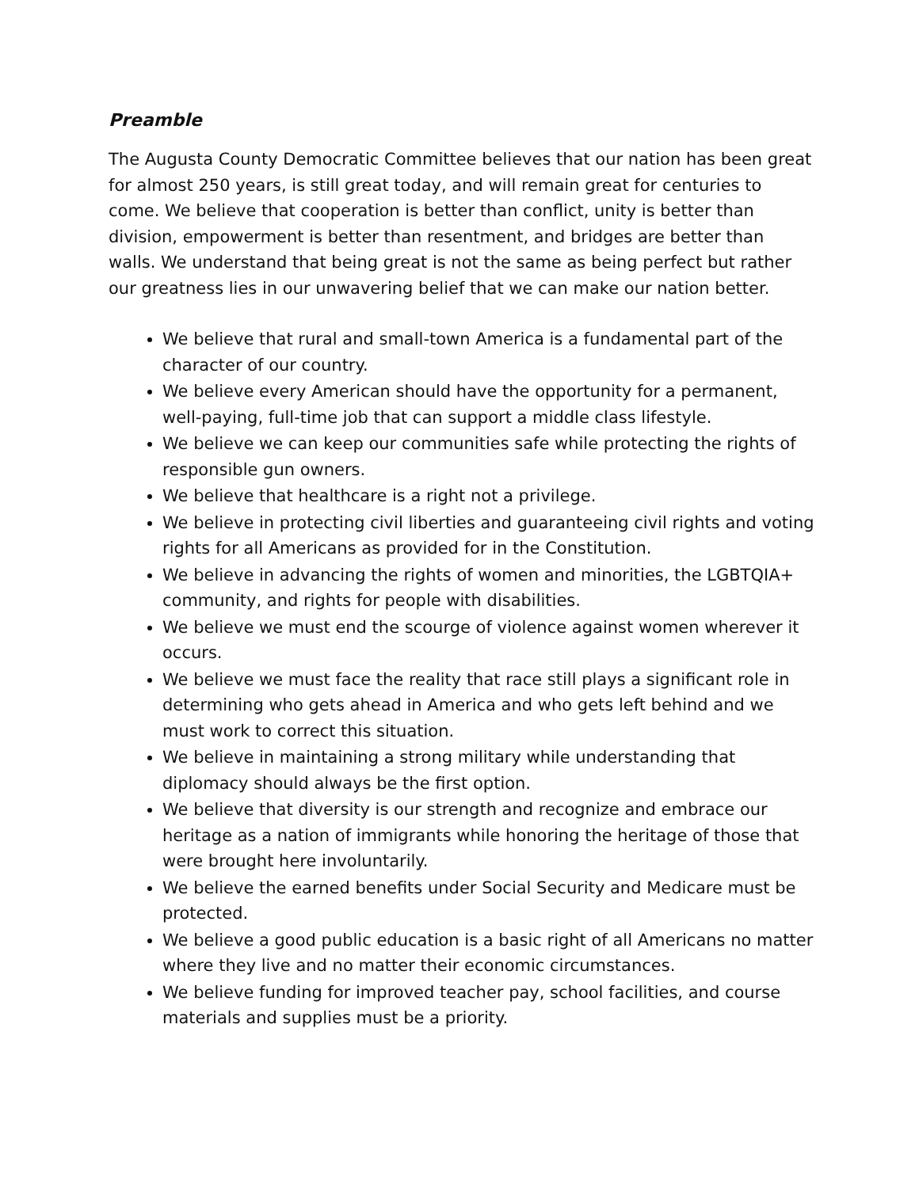Preamble
The Augusta County Democratic Committee believes that our nation has been great for almost 250 years, is still great today, and will remain great for centuries to come. We believe that cooperation is better than conflict, unity is better than division, empowerment is better than resentment, and bridges are better than walls. We understand that being great is not the same as being perfect but rather our greatness lies in our unwavering belief that we can make our nation better.
We believe that rural and small-town America is a fundamental part of the character of our country.
We believe every American should have the opportunity for a permanent, well-paying, full-time job that can support a middle class lifestyle.
We believe we can keep our communities safe while protecting the rights of responsible gun owners.
We believe that healthcare is a right not a privilege.
We believe in protecting civil liberties and guaranteeing civil rights and voting rights for all Americans as provided for in the Constitution.
We believe in advancing the rights of women and minorities, the LGBTQIA+ community, and rights for people with disabilities.
We believe we must end the scourge of violence against women wherever it occurs.
We believe we must face the reality that race still plays a significant role in determining who gets ahead in America and who gets left behind and we must work to correct this situation.
We believe in maintaining a strong military while understanding that diplomacy should always be the first option.
We believe that diversity is our strength and recognize and embrace our heritage as a nation of immigrants while honoring the heritage of those that were brought here involuntarily.
We believe the earned benefits under Social Security and Medicare must be protected.
We believe a good public education is a basic right of all Americans no matter where they live and no matter their economic circumstances.
We believe funding for improved teacher pay, school facilities, and course materials and supplies must be a priority.